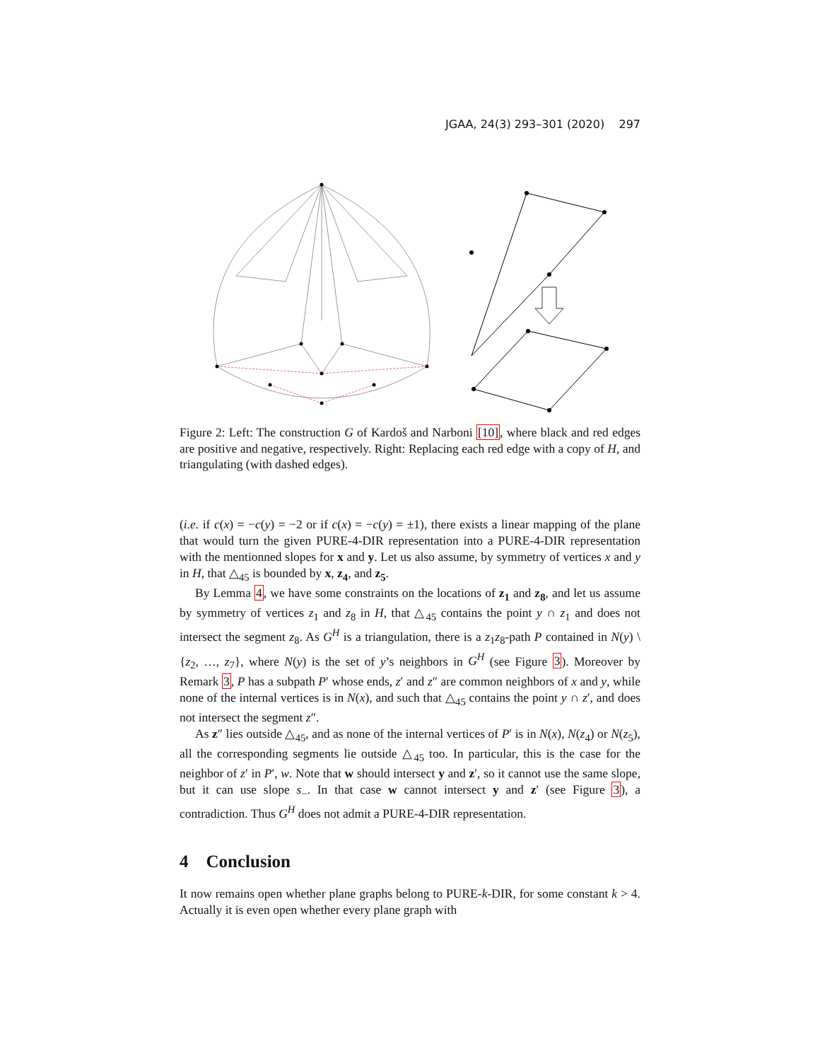JGAA, 24(3) 293–301 (2020) 297
Figure 2: Left: The construction G of Kardoš and Narboni [10], where black and red edges are positive and negative, respectively. Right: Replacing each red edge with a copy of H, and triangulating (with dashed edges).
(i.e. if c(x) = −c(y) = −2 or if c(x) = −c(y) = ±1), there exists a linear mapping of the plane that would turn the given PURE-4-DIR representation into a PURE-4-DIR representation with the mentionned slopes for x and y. Let us also assume, by symmetry of vertices x and y in H, that △<sub>45</sub> is bounded by x, z<sub>4</sub>, and z<sub>5</sub>.
By Lemma 4, we have some constraints on the locations of z<sub>1</sub> and z<sub>8</sub>, and let us assume by symmetry of vertices z<sub>1</sub> and z<sub>8</sub> in H, that △<sub>45</sub> contains the point y ∩ z<sub>1</sub> and does not intersect the segment z<sub>8</sub>. As G<sup>H</sup> is a triangulation, there is a z<sub>1</sub>z<sub>8</sub>-path P contained in N(y) \ {z<sub>2</sub>, …, z<sub>7</sub>}, where N(y) is the set of y’s neighbors in G<sup>H</sup> (see Figure 3). Moreover by Remark 3, P has a subpath P′ whose ends, z′ and z″ are common neighbors of x and y, while none of the internal vertices is in N(x), and such that △<sub>45</sub> contains the point y ∩ z′, and does not intersect the segment z″.
As z″ lies outside △<sub>45</sub>, and as none of the internal vertices of P′ is in N(x), N(z<sub>4</sub>) or N(z<sub>5</sub>), all the corresponding segments lie outside △<sub>45</sub> too. In particular, this is the case for the neighbor of z′ in P′, w. Note that w should intersect y and z′, so it cannot use the same slope, but it can use slope s<sub>−</sub>. In that case w cannot intersect y and z′ (see Figure 3), a contradiction. Thus G<sup>H</sup> does not admit a PURE-4-DIR representation.
4 Conclusion
It now remains open whether plane graphs belong to PURE-k-DIR, for some constant k > 4. Actually it is even open whether every plane graph with